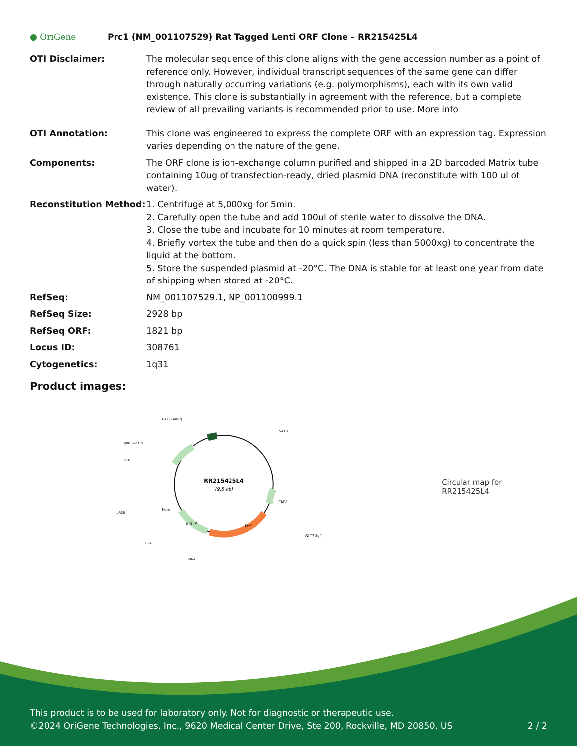● OriGene
Prc1 (NM_001107529) Rat Tagged Lenti ORF Clone – RR215425L4
| OTI Disclaimer: | The molecular sequence of this clone aligns with the gene accession number as a point of reference only. However, individual transcript sequences of the same gene can differ through naturally occurring variations (e.g. polymorphisms), each with its own valid existence. This clone is substantially in agreement with the reference, but a complete review of all prevailing variants is recommended prior to use. More info |
| OTI Annotation: | This clone was engineered to express the complete ORF with an expression tag. Expression varies depending on the nature of the gene. |
| Components: | The ORF clone is ion-exchange column purified and shipped in a 2D barcoded Matrix tube containing 10ug of transfection-ready, dried plasmid DNA (reconstitute with 100 ul of water). |
| Reconstitution Method: | 1. Centrifuge at 5,000xg for 5min. 2. Carefully open the tube and add 100ul of sterile water to dissolve the DNA. 3. Close the tube and incubate for 10 minutes at room temperature. 4. Briefly vortex the tube and then do a quick spin (less than 5000xg) to concentrate the liquid at the bottom. 5. Store the suspended plasmid at -20°C. The DNA is stable for at least one year from date of shipping when stored at -20°C. |
| RefSeq: | NM_001107529.1 , NP_001100999.1 |
| RefSeq Size: | 2928 bp |
| RefSeq ORF: | 1821 bp |
| Locus ID: | 308761 |
| Cytogenetics: | 1q31 |
Product images:
RR215425L4
(9.5 kb)
CAT (Cam-r)
5-LTR
pBR322 Ori
3-LTR
LR50
P2A
MluI
V2 T7 SgfI
Prc1
mGFP
Puro
CMV
Circular map for RR215425L4
This product is to be used for laboratory only. Not for diagnostic or therapeutic use.
©2024 OriGene Technologies, Inc., 9620 Medical Center Drive, Ste 200, Rockville, MD 20850, US 2 / 2